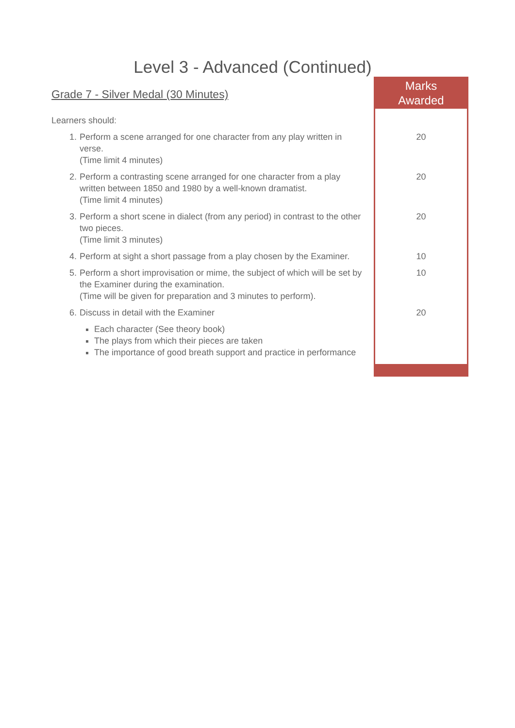Level 3 - Advanced (Continued)
| Grade 7 - Silver Medal (30 Minutes) | Marks Awarded |
| Learners should: | |
| 1. Perform a scene arranged for one character from any play written in verse. (Time limit 4 minutes) | 20 |
| 2. Perform a contrasting scene arranged for one character from a play written between 1850 and 1980 by a well-known dramatist. (Time limit 4 minutes) | 20 |
| 3. Perform a short scene in dialect (from any period) in contrast to the other two pieces. (Time limit 3 minutes) | 20 |
| 4. Perform at sight a short passage from a play chosen by the Examiner. | 10 |
| 5. Perform a short improvisation or mime, the subject of which will be set by the Examiner during the examination. (Time will be given for preparation and 3 minutes to perform). | 10 |
| 6. Discuss in detail with the Examiner | 20 |
| Each character (See theory book) The plays from which their pieces are taken The importance of good breath support and practice in performance | |